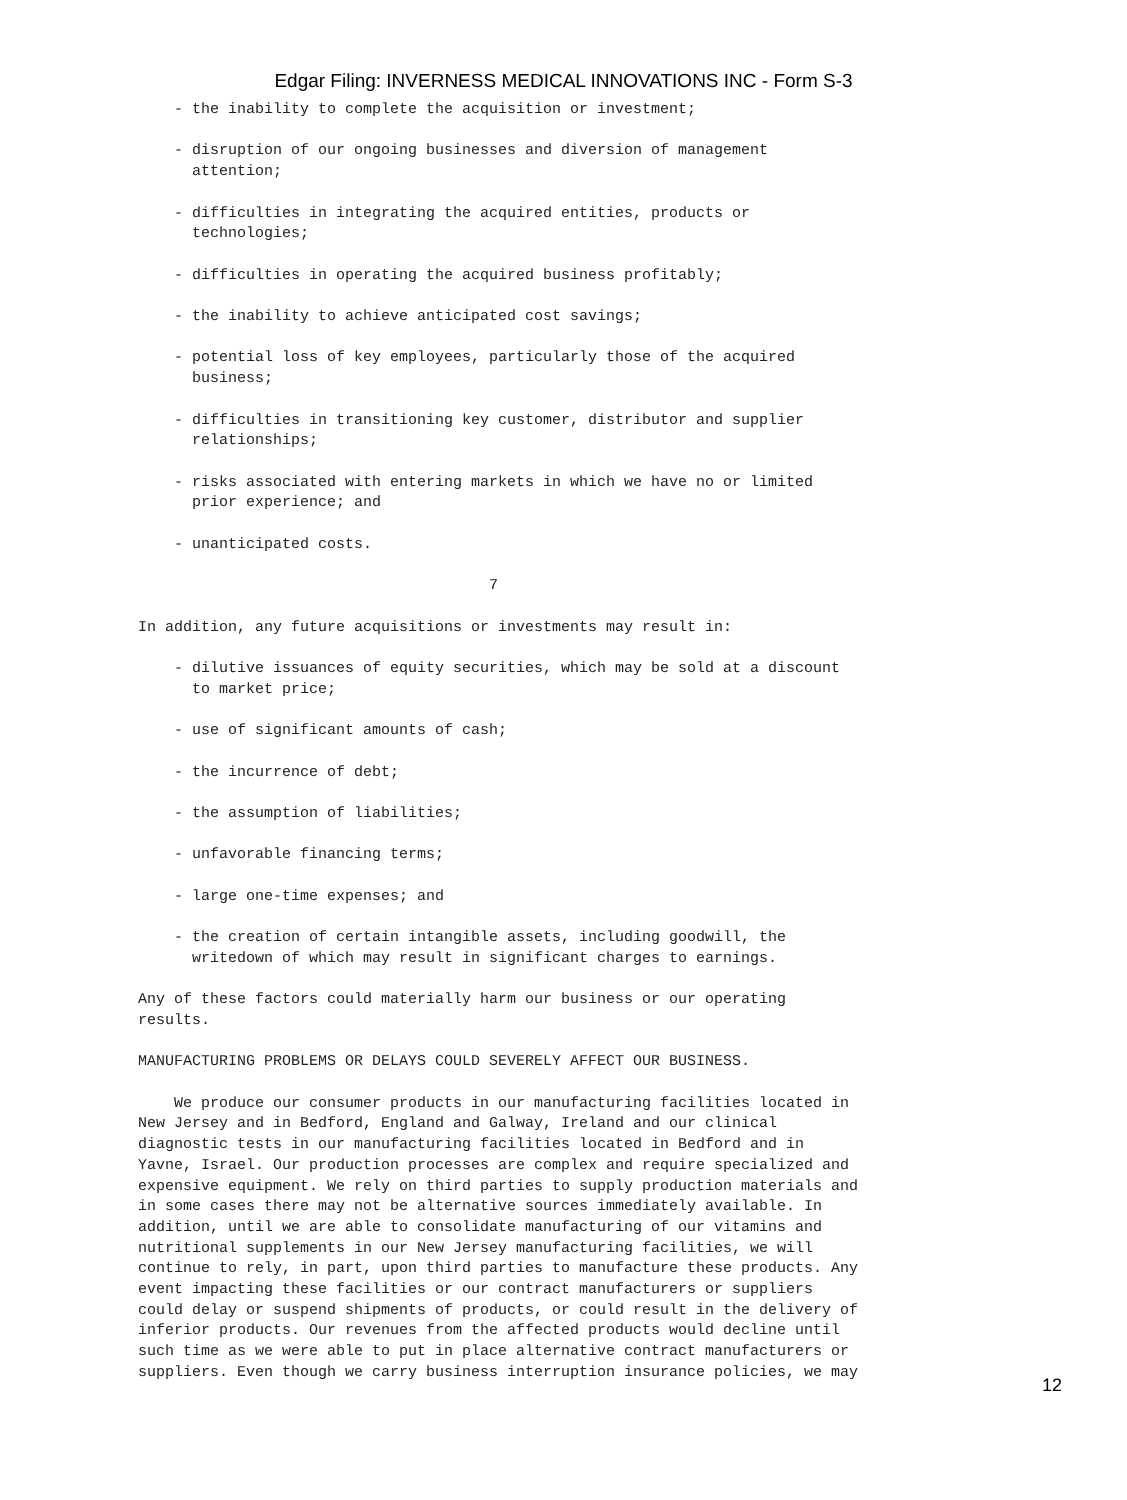Edgar Filing: INVERNESS MEDICAL INNOVATIONS INC - Form S-3
    - the inability to complete the acquisition or investment;

    - disruption of our ongoing businesses and diversion of management
      attention;

    - difficulties in integrating the acquired entities, products or
      technologies;

    - difficulties in operating the acquired business profitably;

    - the inability to achieve anticipated cost savings;

    - potential loss of key employees, particularly those of the acquired
      business;

    - difficulties in transitioning key customer, distributor and supplier
      relationships;

    - risks associated with entering markets in which we have no or limited
      prior experience; and

    - unanticipated costs.

                                       7

In addition, any future acquisitions or investments may result in:

    - dilutive issuances of equity securities, which may be sold at a discount
      to market price;

    - use of significant amounts of cash;

    - the incurrence of debt;

    - the assumption of liabilities;

    - unfavorable financing terms;

    - large one-time expenses; and

    - the creation of certain intangible assets, including goodwill, the
      writedown of which may result in significant charges to earnings.

Any of these factors could materially harm our business or our operating
results.

MANUFACTURING PROBLEMS OR DELAYS COULD SEVERELY AFFECT OUR BUSINESS.

    We produce our consumer products in our manufacturing facilities located in
New Jersey and in Bedford, England and Galway, Ireland and our clinical
diagnostic tests in our manufacturing facilities located in Bedford and in
Yavne, Israel. Our production processes are complex and require specialized and
expensive equipment. We rely on third parties to supply production materials and
in some cases there may not be alternative sources immediately available. In
addition, until we are able to consolidate manufacturing of our vitamins and
nutritional supplements in our New Jersey manufacturing facilities, we will
continue to rely, in part, upon third parties to manufacture these products. Any
event impacting these facilities or our contract manufacturers or suppliers
could delay or suspend shipments of products, or could result in the delivery of
inferior products. Our revenues from the affected products would decline until
such time as we were able to put in place alternative contract manufacturers or
suppliers. Even though we carry business interruption insurance policies, we may
12